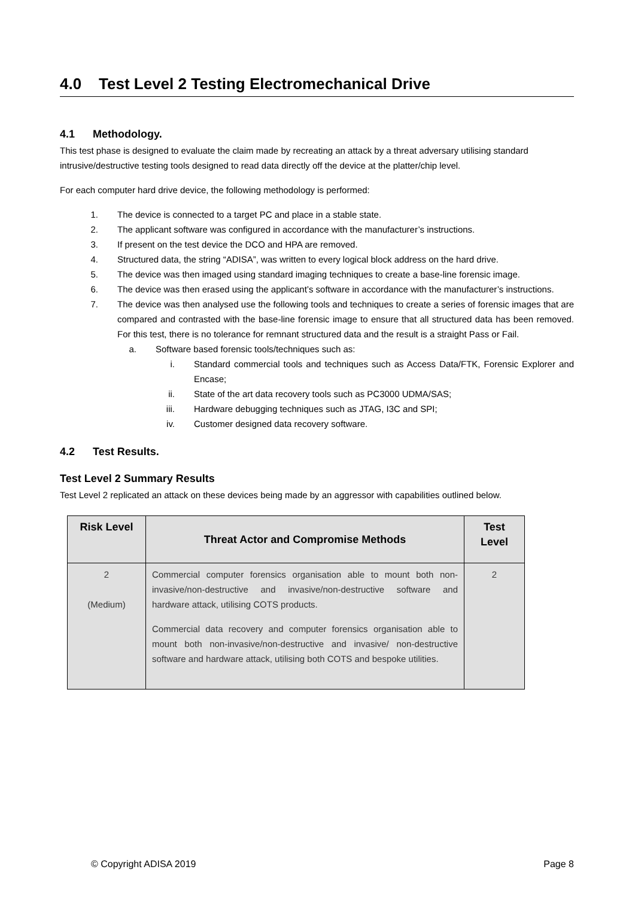4.0 Test Level 2 Testing Electromechanical Drive
4.1 Methodology.
This test phase is designed to evaluate the claim made by recreating an attack by a threat adversary utilising standard intrusive/destructive testing tools designed to read data directly off the device at the platter/chip level.
For each computer hard drive device, the following methodology is performed:
1. The device is connected to a target PC and place in a stable state.
2. The applicant software was configured in accordance with the manufacturer’s instructions.
3. If present on the test device the DCO and HPA are removed.
4. Structured data, the string “ADISA”, was written to every logical block address on the hard drive.
5. The device was then imaged using standard imaging techniques to create a base-line forensic image.
6. The device was then erased using the applicant’s software in accordance with the manufacturer’s instructions.
7. The device was then analysed use the following tools and techniques to create a series of forensic images that are compared and contrasted with the base-line forensic image to ensure that all structured data has been removed. For this test, there is no tolerance for remnant structured data and the result is a straight Pass or Fail.
a. Software based forensic tools/techniques such as:
i. Standard commercial tools and techniques such as Access Data/FTK, Forensic Explorer and Encase;
ii. State of the art data recovery tools such as PC3000 UDMA/SAS;
iii. Hardware debugging techniques such as JTAG, I3C and SPI;
iv. Customer designed data recovery software.
4.2 Test Results.
Test Level 2 Summary Results
Test Level 2 replicated an attack on these devices being made by an aggressor with capabilities outlined below.
| Risk Level | Threat Actor and Compromise Methods | Test Level |
| --- | --- | --- |
| 2 (Medium) | Commercial computer forensics organisation able to mount both non-invasive/non-destructive and invasive/non-destructive software and hardware attack, utilising COTS products. Commercial data recovery and computer forensics organisation able to mount both non-invasive/non-destructive and invasive/ non-destructive software and hardware attack, utilising both COTS and bespoke utilities. | 2 |
© Copyright ADISA 2019 Page 8